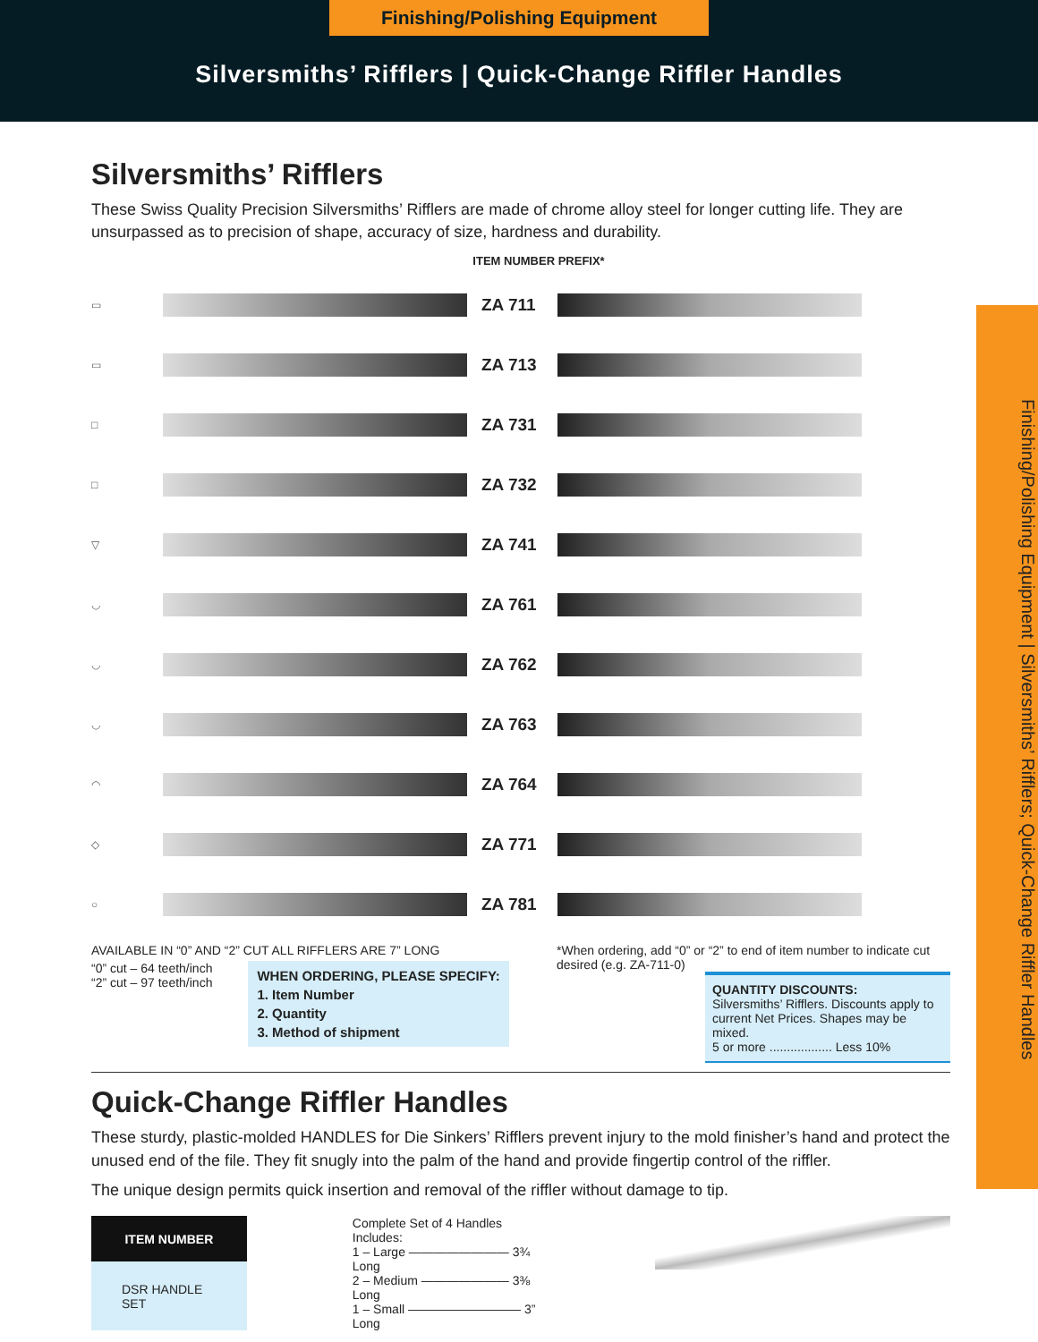Finishing/Polishing Equipment
Silversmiths’ Rifflers | Quick-Change Riffler Handles
Finishing/Polishing Equipment | Silversmiths’ Rifflers; Quick-Change Riffler Handles
Silversmiths’ Rifflers
These Swiss Quality Precision Silversmiths’ Rifflers are made of chrome alloy steel for longer cutting life. They are unsurpassed as to precision of shape, accuracy of size, hardness and durability.
ITEM NUMBER PREFIX*
▭
ZA 711
▭
ZA 713
□
ZA 731
□
ZA 732
▽
ZA 741
◡
ZA 761
◡
ZA 762
◡
ZA 763
◠
ZA 764
◇
ZA 771
○
ZA 781
AVAILABLE IN “0” AND “2” CUT ALL RIFFLERS ARE 7” LONG
“0” cut – 64 teeth/inch
“2” cut – 97 teeth/inch
WHEN ORDERING, PLEASE SPECIFY:
1. Item Number
2. Quantity
3. Method of shipment
*When ordering, add “0” or “2” to end of item number to indicate cut desired (e.g. ZA-711-0)
QUANTITY DISCOUNTS:
Silversmiths’ Rifflers. Discounts apply to current Net Prices. Shapes may be mixed.
5 or more .................. Less 10%
Quick-Change Riffler Handles
These sturdy, plastic-molded HANDLES for Die Sinkers’ Rifflers prevent injury to the mold finisher’s hand and protect the unused end of the file. They fit snugly into the palm of the hand and provide fingertip control of the riffler.
The unique design permits quick insertion and removal of the riffler without damage to tip.
| ITEM NUMBER |
| --- |
| DSR HANDLE SET |
Complete Set of 4 Handles Includes:
1 – Large ———————— 3¾ Long
2 – Medium ——————— 3⅜ Long
1 – Small ————————— 3” Long